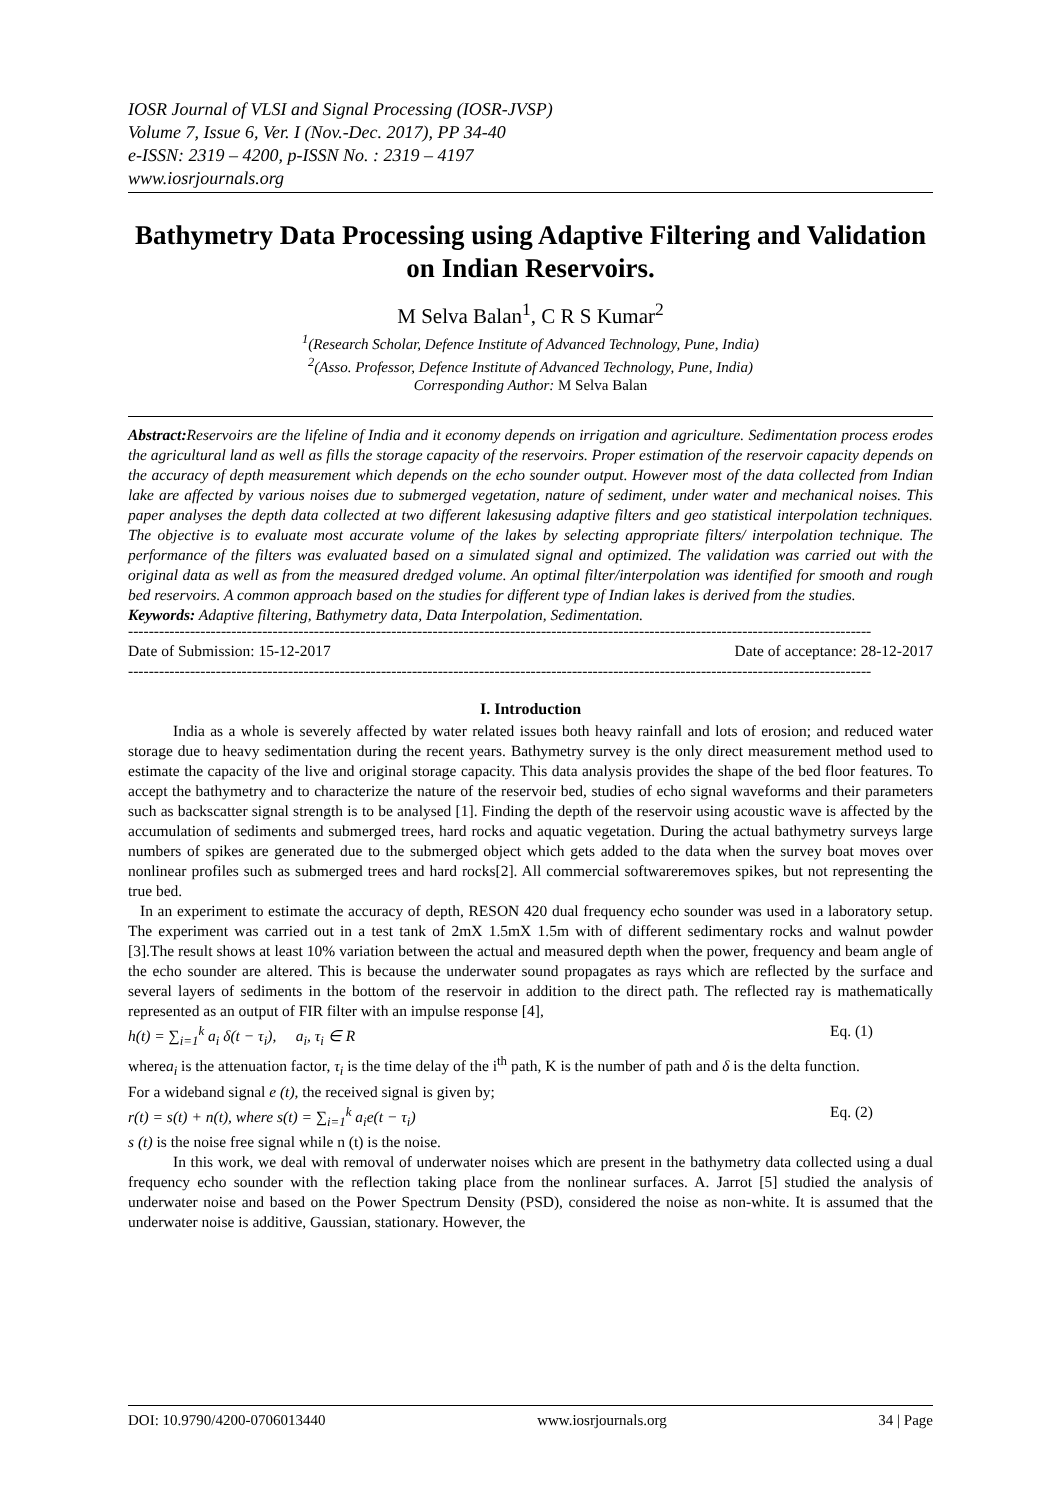IOSR Journal of VLSI and Signal Processing (IOSR-JVSP)
Volume 7, Issue 6, Ver. I (Nov.-Dec. 2017), PP 34-40
e-ISSN: 2319 – 4200, p-ISSN No. : 2319 – 4197
www.iosrjournals.org
Bathymetry Data Processing using Adaptive Filtering and Validation on Indian Reservoirs.
M Selva Balan<sup>1</sup>, C R S Kumar<sup>2</sup>
<sup>1</sup> (Research Scholar, Defence Institute of Advanced Technology, Pune, India)
<sup>2</sup> (Asso. Professor, Defence Institute of Advanced Technology, Pune, India)
Corresponding Author: M Selva Balan
Abstract: Reservoirs are the lifeline of India and it economy depends on irrigation and agriculture. Sedimentation process erodes the agricultural land as well as fills the storage capacity of the reservoirs. Proper estimation of the reservoir capacity depends on the accuracy of depth measurement which depends on the echo sounder output. However most of the data collected from Indian lake are affected by various noises due to submerged vegetation, nature of sediment, under water and mechanical noises. This paper analyses the depth data collected at two different lakesusing adaptive filters and geo statistical interpolation techniques. The objective is to evaluate most accurate volume of the lakes by selecting appropriate filters/ interpolation technique. The performance of the filters was evaluated based on a simulated signal and optimized. The validation was carried out with the original data as well as from the measured dredged volume. An optimal filter/interpolation was identified for smooth and rough bed reservoirs. A common approach based on the studies for different type of Indian lakes is derived from the studies.
Keywords: Adaptive filtering, Bathymetry data, Data Interpolation, Sedimentation.
------------------------------------------------------------------------------------------------------------------------------------------------
Date of Submission: 15-12-2017 Date of acceptance: 28-12-2017
------------------------------------------------------------------------------------------------------------------------------------------------
I. Introduction
India as a whole is severely affected by water related issues both heavy rainfall and lots of erosion; and reduced water storage due to heavy sedimentation during the recent years. Bathymetry survey is the only direct measurement method used to estimate the capacity of the live and original storage capacity. This data analysis provides the shape of the bed floor features. To accept the bathymetry and to characterize the nature of the reservoir bed, studies of echo signal waveforms and their parameters such as backscatter signal strength is to be analysed [1]. Finding the depth of the reservoir using acoustic wave is affected by the accumulation of sediments and submerged trees, hard rocks and aquatic vegetation. During the actual bathymetry surveys large numbers of spikes are generated due to the submerged object which gets added to the data when the survey boat moves over nonlinear profiles such as submerged trees and hard rocks[2]. All commercial softwareremoves spikes, but not representing the true bed.
In an experiment to estimate the accuracy of depth, RESON 420 dual frequency echo sounder was used in a laboratory setup. The experiment was carried out in a test tank of 2mX 1.5mX 1.5m with of different sedimentary rocks and walnut powder [3].The result shows at least 10% variation between the actual and measured depth when the power, frequency and beam angle of the echo sounder are altered. This is because the underwater sound propagates as rays which are reflected by the surface and several layers of sediments in the bottom of the reservoir in addition to the direct path. The reflected ray is mathematically represented as an output of FIR filter with an impulse response [4],
h(t) = ∑<sub>i=1</sub><sup>k</sup> a<sub>i</sub> δ(t − τ<sub>i</sub>), a<sub>i</sub>, τ<sub>i</sub> ∈ R Eq. (1)
wherea<sub>i</sub> is the attenuation factor, τ<sub>i</sub> is the time delay of the i<sup>th</sup> path, K is the number of path and δ is the delta function.
For a wideband signal e (t), the received signal is given by;
r(t) = s(t) + n(t), where s(t) = ∑<sub>i=1</sub><sup>k</sup> a<sub>i</sub>e(t − τ<sub>i</sub>) Eq. (2)
s (t) is the noise free signal while n (t) is the noise.
In this work, we deal with removal of underwater noises which are present in the bathymetry data collected using a dual frequency echo sounder with the reflection taking place from the nonlinear surfaces. A. Jarrot [5] studied the analysis of underwater noise and based on the Power Spectrum Density (PSD), considered the noise as non-white. It is assumed that the underwater noise is additive, Gaussian, stationary. However, the
DOI: 10.9790/4200-0706013440 www.iosrjournals.org 34 | Page